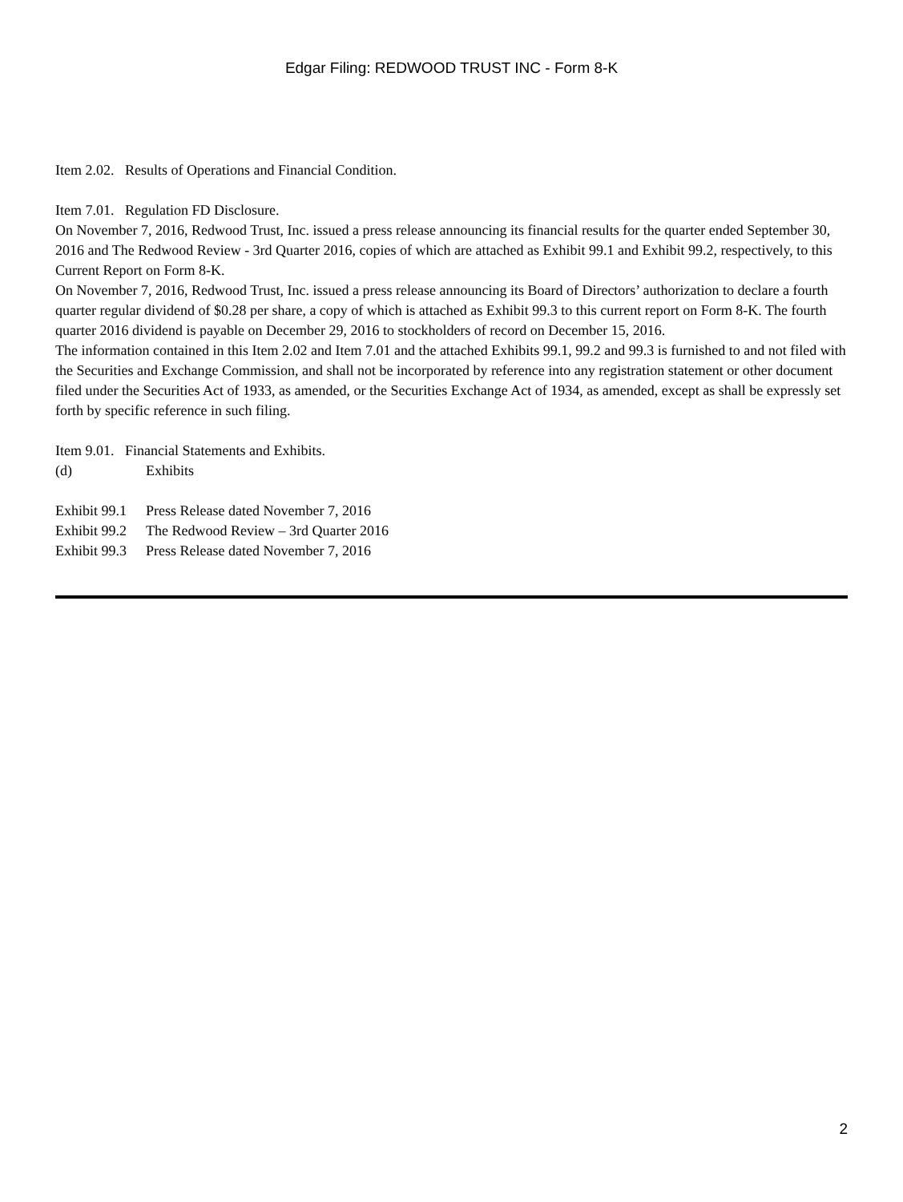Edgar Filing: REDWOOD TRUST INC - Form 8-K
Item 2.02. Results of Operations and Financial Condition.
Item 7.01. Regulation FD Disclosure.
On November 7, 2016, Redwood Trust, Inc. issued a press release announcing its financial results for the quarter ended September 30, 2016 and The Redwood Review - 3rd Quarter 2016, copies of which are attached as Exhibit 99.1 and Exhibit 99.2, respectively, to this Current Report on Form 8-K.
On November 7, 2016, Redwood Trust, Inc. issued a press release announcing its Board of Directors’ authorization to declare a fourth quarter regular dividend of $0.28 per share, a copy of which is attached as Exhibit 99.3 to this current report on Form 8-K. The fourth quarter 2016 dividend is payable on December 29, 2016 to stockholders of record on December 15, 2016.
The information contained in this Item 2.02 and Item 7.01 and the attached Exhibits 99.1, 99.2 and 99.3 is furnished to and not filed with the Securities and Exchange Commission, and shall not be incorporated by reference into any registration statement or other document filed under the Securities Act of 1933, as amended, or the Securities Exchange Act of 1934, as amended, except as shall be expressly set forth by specific reference in such filing.
Item 9.01. Financial Statements and Exhibits.
(d) Exhibits
Exhibit 99.1 Press Release dated November 7, 2016
Exhibit 99.2 The Redwood Review – 3rd Quarter 2016
Exhibit 99.3 Press Release dated November 7, 2016
2